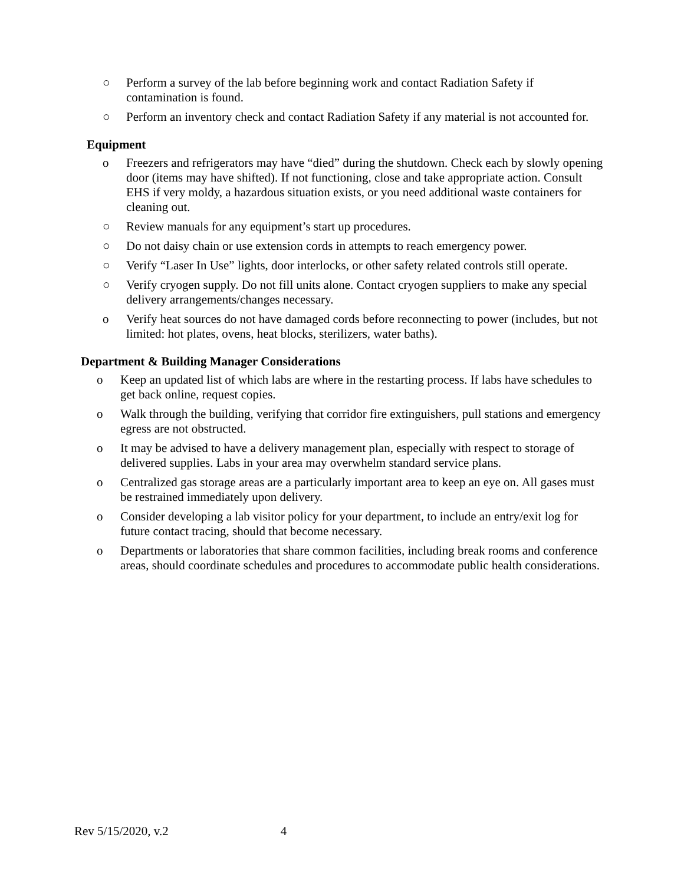○ Perform a survey of the lab before beginning work and contact Radiation Safety if contamination is found.
○ Perform an inventory check and contact Radiation Safety if any material is not accounted for.
Equipment
o Freezers and refrigerators may have “died” during the shutdown. Check each by slowly opening door (items may have shifted). If not functioning, close and take appropriate action. Consult EHS if very moldy, a hazardous situation exists, or you need additional waste containers for cleaning out.
○ Review manuals for any equipment’s start up procedures.
○ Do not daisy chain or use extension cords in attempts to reach emergency power.
○ Verify “Laser In Use” lights, door interlocks, or other safety related controls still operate.
○ Verify cryogen supply. Do not fill units alone. Contact cryogen suppliers to make any special delivery arrangements/changes necessary.
o Verify heat sources do not have damaged cords before reconnecting to power (includes, but not limited: hot plates, ovens, heat blocks, sterilizers, water baths).
Department & Building Manager Considerations
o Keep an updated list of which labs are where in the restarting process. If labs have schedules to get back online, request copies.
o Walk through the building, verifying that corridor fire extinguishers, pull stations and emergency egress are not obstructed.
o It may be advised to have a delivery management plan, especially with respect to storage of delivered supplies. Labs in your area may overwhelm standard service plans.
o Centralized gas storage areas are a particularly important area to keep an eye on. All gases must be restrained immediately upon delivery.
o Consider developing a lab visitor policy for your department, to include an entry/exit log for future contact tracing, should that become necessary.
o Departments or laboratories that share common facilities, including break rooms and conference areas, should coordinate schedules and procedures to accommodate public health considerations.
Rev 5/15/2020, v.2 4